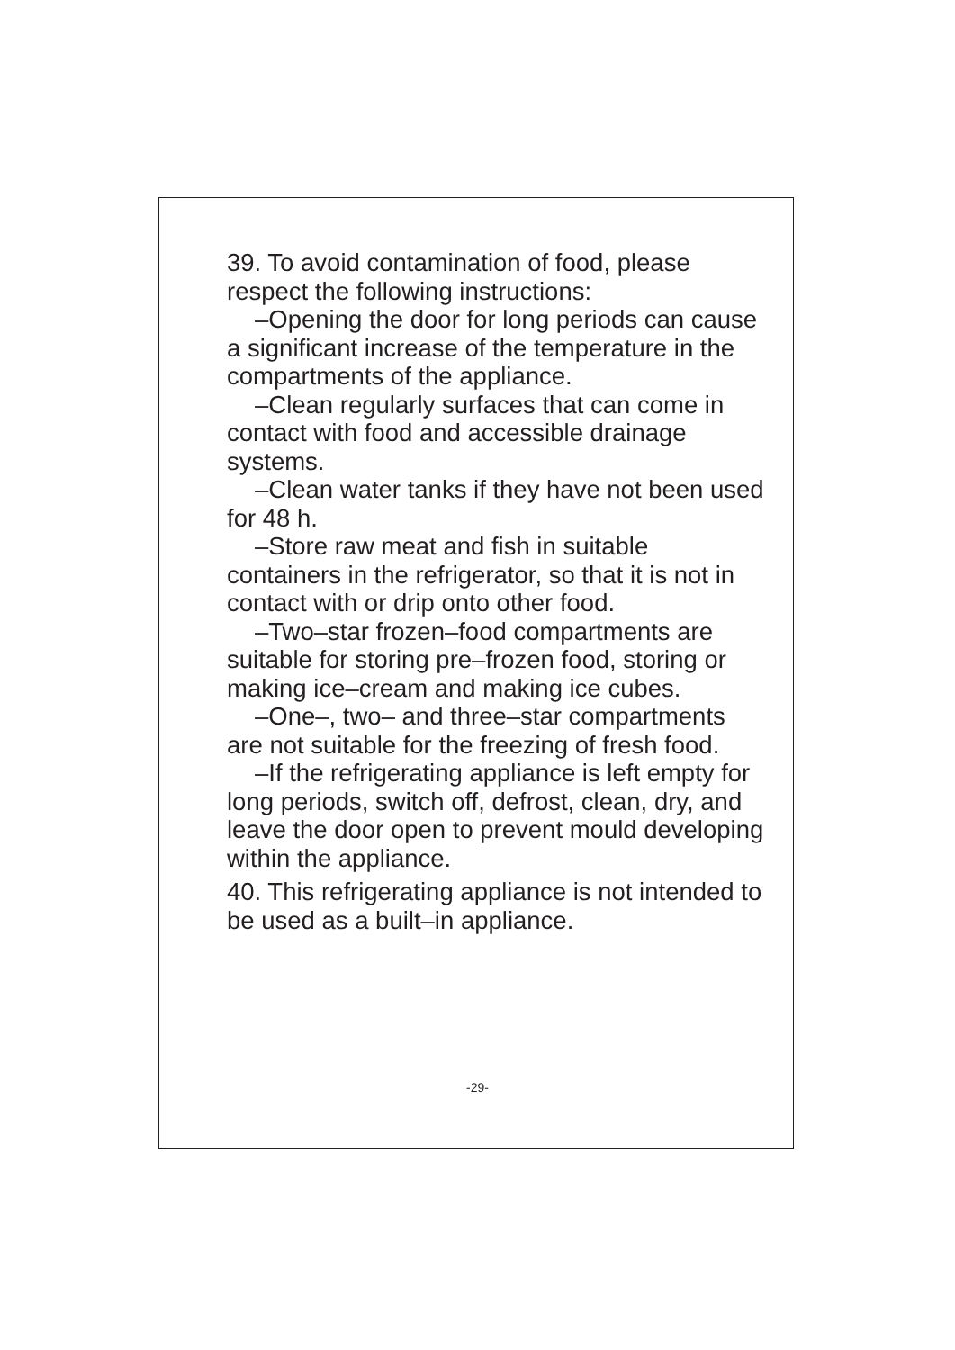39. To avoid contamination of food, please respect the following instructions:
–Opening the door for long periods can cause a significant increase of the temperature in the compartments of the appliance.
–Clean regularly surfaces that can come in contact with food and accessible drainage systems.
–Clean water tanks if they have not been used for 48 h.
–Store raw meat and fish in suitable containers in the refrigerator, so that it is not in contact with or drip onto other food.
–Two–star frozen–food compartments are suitable for storing pre–frozen food, storing or making ice–cream and making ice cubes.
–One–, two– and three–star compartments are not suitable for the freezing of fresh food.
–If the refrigerating appliance is left empty for long periods, switch off, defrost, clean, dry, and leave the door open to prevent mould developing within the appliance.
40. This refrigerating appliance is not intended to be used as a built–in appliance.
-29-